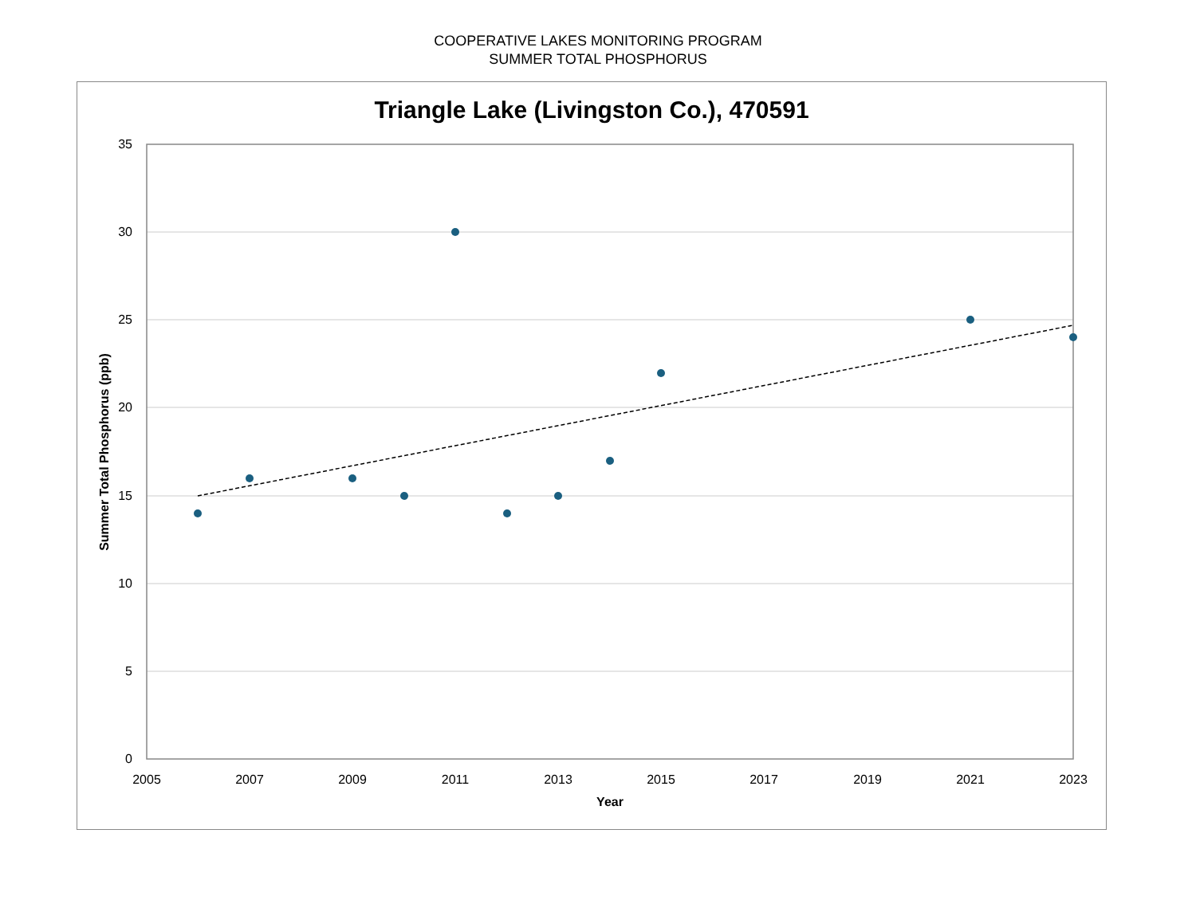COOPERATIVE LAKES MONITORING PROGRAM
SUMMER TOTAL PHOSPHORUS
Triangle Lake (Livingston Co.), 470591
35
30
25
20
15
10
5
0
2005
2007
2009
2011
2013
2015
2017
2019
2021
2023
Year
Summer Total Phosphorus (ppb)